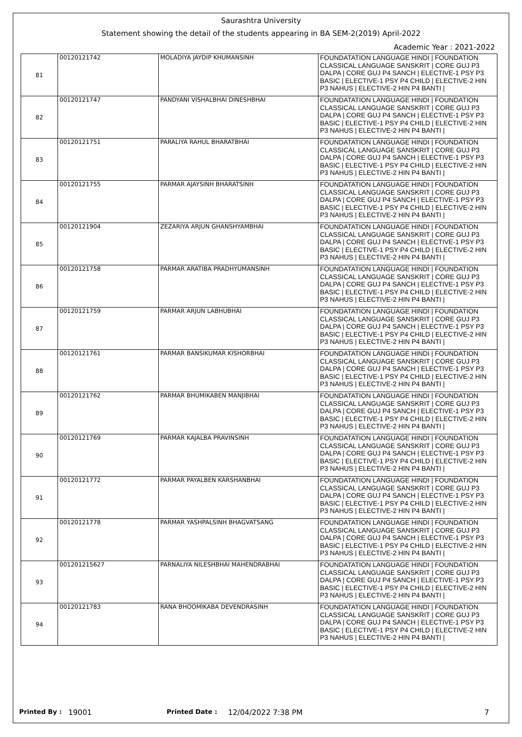Saurashtra University
Statement showing the detail of the students appearing in BA SEM-2(2019) April-2022
Academic Year : 2021-2022
| 81 | 00120121742 | MOLADIYA JAYDIP KHUMANSINH | FOUNDATATION LANGUAGE HINDI / FOUNDATION CLASSICAL LANGUAGE SANSKRIT / CORE GUJ P3 DALPA / CORE GUJ P4 SANCH / ELECTIVE-1 PSY P3 BASIC / ELECTIVE-1 PSY P4 CHILD / ELECTIVE-2 HIN P3 NAHUS / ELECTIVE-2 HIN P4 BANTI / |
| 82 | 00120121747 | PANDYANI VISHALBHAI DINESHBHAI | FOUNDATATION LANGUAGE HINDI / FOUNDATION CLASSICAL LANGUAGE SANSKRIT / CORE GUJ P3 DALPA / CORE GUJ P4 SANCH / ELECTIVE-1 PSY P3 BASIC / ELECTIVE-1 PSY P4 CHILD / ELECTIVE-2 HIN P3 NAHUS / ELECTIVE-2 HIN P4 BANTI / |
| 83 | 00120121751 | PARALIYA RAHUL BHARATBHAI | FOUNDATATION LANGUAGE HINDI / FOUNDATION CLASSICAL LANGUAGE SANSKRIT / CORE GUJ P3 DALPA / CORE GUJ P4 SANCH / ELECTIVE-1 PSY P3 BASIC / ELECTIVE-1 PSY P4 CHILD / ELECTIVE-2 HIN P3 NAHUS / ELECTIVE-2 HIN P4 BANTI / |
| 84 | 00120121755 | PARMAR AJAYSINH BHARATSINH | FOUNDATATION LANGUAGE HINDI / FOUNDATION CLASSICAL LANGUAGE SANSKRIT / CORE GUJ P3 DALPA / CORE GUJ P4 SANCH / ELECTIVE-1 PSY P3 BASIC / ELECTIVE-1 PSY P4 CHILD / ELECTIVE-2 HIN P3 NAHUS / ELECTIVE-2 HIN P4 BANTI / |
| 85 | 00120121904 | ZEZARIYA ARJUN GHANSHYAMBHAI | FOUNDATATION LANGUAGE HINDI / FOUNDATION CLASSICAL LANGUAGE SANSKRIT / CORE GUJ P3 DALPA / CORE GUJ P4 SANCH / ELECTIVE-1 PSY P3 BASIC / ELECTIVE-1 PSY P4 CHILD / ELECTIVE-2 HIN P3 NAHUS / ELECTIVE-2 HIN P4 BANTI / |
| 86 | 00120121758 | PARMAR ARATIBA PRADHYUMANSINH | FOUNDATATION LANGUAGE HINDI / FOUNDATION CLASSICAL LANGUAGE SANSKRIT / CORE GUJ P3 DALPA / CORE GUJ P4 SANCH / ELECTIVE-1 PSY P3 BASIC / ELECTIVE-1 PSY P4 CHILD / ELECTIVE-2 HIN P3 NAHUS / ELECTIVE-2 HIN P4 BANTI / |
| 87 | 00120121759 | PARMAR ARJUN LABHUBHAI | FOUNDATATION LANGUAGE HINDI / FOUNDATION CLASSICAL LANGUAGE SANSKRIT / CORE GUJ P3 DALPA / CORE GUJ P4 SANCH / ELECTIVE-1 PSY P3 BASIC / ELECTIVE-1 PSY P4 CHILD / ELECTIVE-2 HIN P3 NAHUS / ELECTIVE-2 HIN P4 BANTI / |
| 88 | 00120121761 | PARMAR BANSIKUMAR KISHORBHAI | FOUNDATATION LANGUAGE HINDI / FOUNDATION CLASSICAL LANGUAGE SANSKRIT / CORE GUJ P3 DALPA / CORE GUJ P4 SANCH / ELECTIVE-1 PSY P3 BASIC / ELECTIVE-1 PSY P4 CHILD / ELECTIVE-2 HIN P3 NAHUS / ELECTIVE-2 HIN P4 BANTI / |
| 89 | 00120121762 | PARMAR BHUMIKABEN MANJIBHAI | FOUNDATATION LANGUAGE HINDI / FOUNDATION CLASSICAL LANGUAGE SANSKRIT / CORE GUJ P3 DALPA / CORE GUJ P4 SANCH / ELECTIVE-1 PSY P3 BASIC / ELECTIVE-1 PSY P4 CHILD / ELECTIVE-2 HIN P3 NAHUS / ELECTIVE-2 HIN P4 BANTI / |
| 90 | 00120121769 | PARMAR KAJALBA PRAVINSINH | FOUNDATATION LANGUAGE HINDI / FOUNDATION CLASSICAL LANGUAGE SANSKRIT / CORE GUJ P3 DALPA / CORE GUJ P4 SANCH / ELECTIVE-1 PSY P3 BASIC / ELECTIVE-1 PSY P4 CHILD / ELECTIVE-2 HIN P3 NAHUS / ELECTIVE-2 HIN P4 BANTI / |
| 91 | 00120121772 | PARMAR PAYALBEN KARSHANBHAI | FOUNDATATION LANGUAGE HINDI / FOUNDATION CLASSICAL LANGUAGE SANSKRIT / CORE GUJ P3 DALPA / CORE GUJ P4 SANCH / ELECTIVE-1 PSY P3 BASIC / ELECTIVE-1 PSY P4 CHILD / ELECTIVE-2 HIN P3 NAHUS / ELECTIVE-2 HIN P4 BANTI / |
| 92 | 00120121778 | PARMAR YASHPALSINH BHAGVATSANG | FOUNDATATION LANGUAGE HINDI / FOUNDATION CLASSICAL LANGUAGE SANSKRIT / CORE GUJ P3 DALPA / CORE GUJ P4 SANCH / ELECTIVE-1 PSY P3 BASIC / ELECTIVE-1 PSY P4 CHILD / ELECTIVE-2 HIN P3 NAHUS / ELECTIVE-2 HIN P4 BANTI / |
| 93 | 001201215627 | PARNALIYA NILESHBHAI MAHENDRABHAI | FOUNDATATION LANGUAGE HINDI / FOUNDATION CLASSICAL LANGUAGE SANSKRIT / CORE GUJ P3 DALPA / CORE GUJ P4 SANCH / ELECTIVE-1 PSY P3 BASIC / ELECTIVE-1 PSY P4 CHILD / ELECTIVE-2 HIN P3 NAHUS / ELECTIVE-2 HIN P4 BANTI / |
| 94 | 00120121783 | RANA BHOOMIKABA DEVENDRASINH | FOUNDATATION LANGUAGE HINDI / FOUNDATION CLASSICAL LANGUAGE SANSKRIT / CORE GUJ P3 DALPA / CORE GUJ P4 SANCH / ELECTIVE-1 PSY P3 BASIC / ELECTIVE-1 PSY P4 CHILD / ELECTIVE-2 HIN P3 NAHUS / ELECTIVE-2 HIN P4 BANTI / |
Printed By : 19001 Printed Date : 12/04/2022 7:38 PM 7